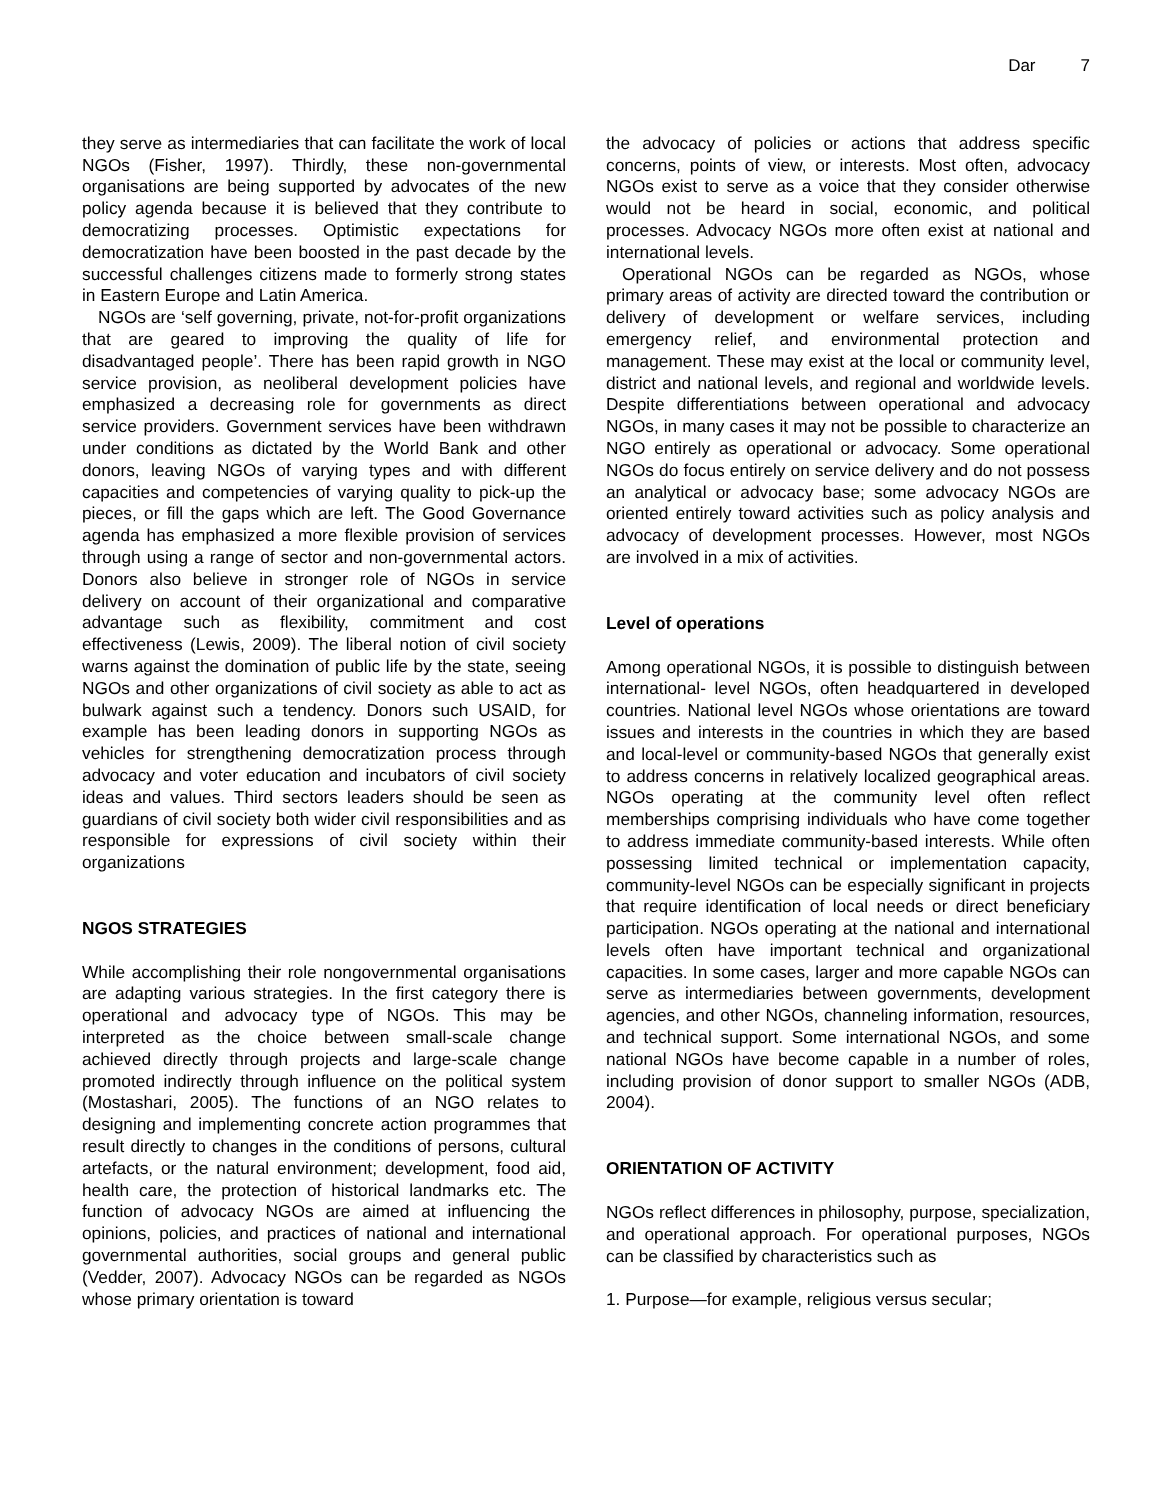Dar 7
they serve as intermediaries that can facilitate the work of local NGOs (Fisher, 1997). Thirdly, these non-governmental organisations are being supported by advocates of the new policy agenda because it is believed that they contribute to democratizing processes. Optimistic expectations for democratization have been boosted in the past decade by the successful challenges citizens made to formerly strong states in Eastern Europe and Latin America.
NGOs are ‘self governing, private, not-for-profit organizations that are geared to improving the quality of life for disadvantaged people’. There has been rapid growth in NGO service provision, as neoliberal development policies have emphasized a decreasing role for governments as direct service providers. Government services have been withdrawn under conditions as dictated by the World Bank and other donors, leaving NGOs of varying types and with different capacities and competencies of varying quality to pick-up the pieces, or fill the gaps which are left. The Good Governance agenda has emphasized a more flexible provision of services through using a range of sector and non-governmental actors. Donors also believe in stronger role of NGOs in service delivery on account of their organizational and comparative advantage such as flexibility, commitment and cost effectiveness (Lewis, 2009). The liberal notion of civil society warns against the domination of public life by the state, seeing NGOs and other organizations of civil society as able to act as bulwark against such a tendency. Donors such USAID, for example has been leading donors in supporting NGOs as vehicles for strengthening democratization process through advocacy and voter education and incubators of civil society ideas and values. Third sectors leaders should be seen as guardians of civil society both wider civil responsibilities and as responsible for expressions of civil society within their organizations
NGOS STRATEGIES
While accomplishing their role nongovernmental organisations are adapting various strategies. In the first category there is operational and advocacy type of NGOs. This may be interpreted as the choice between small-scale change achieved directly through projects and large-scale change promoted indirectly through influence on the political system (Mostashari, 2005). The functions of an NGO relates to designing and implementing concrete action programmes that result directly to changes in the conditions of persons, cultural artefacts, or the natural environment; development, food aid, health care, the protection of historical landmarks etc. The function of advocacy NGOs are aimed at influencing the opinions, policies, and practices of national and international governmental authorities, social groups and general public (Vedder, 2007). Advocacy NGOs can be regarded as NGOs whose primary orientation is toward
the advocacy of policies or actions that address specific concerns, points of view, or interests. Most often, advocacy NGOs exist to serve as a voice that they consider otherwise would not be heard in social, economic, and political processes. Advocacy NGOs more often exist at national and international levels.
Operational NGOs can be regarded as NGOs, whose primary areas of activity are directed toward the contribution or delivery of development or welfare services, including emergency relief, and environmental protection and management. These may exist at the local or community level, district and national levels, and regional and worldwide levels. Despite differentiations between operational and advocacy NGOs, in many cases it may not be possible to characterize an NGO entirely as operational or advocacy. Some operational NGOs do focus entirely on service delivery and do not possess an analytical or advocacy base; some advocacy NGOs are oriented entirely toward activities such as policy analysis and advocacy of development processes. However, most NGOs are involved in a mix of activities.
Level of operations
Among operational NGOs, it is possible to distinguish between international- level NGOs, often headquartered in developed countries. National level NGOs whose orientations are toward issues and interests in the countries in which they are based and local-level or community-based NGOs that generally exist to address concerns in relatively localized geographical areas. NGOs operating at the community level often reflect memberships comprising individuals who have come together to address immediate community-based interests. While often possessing limited technical or implementation capacity, community-level NGOs can be especially significant in projects that require identification of local needs or direct beneficiary participation. NGOs operating at the national and international levels often have important technical and organizational capacities. In some cases, larger and more capable NGOs can serve as intermediaries between governments, development agencies, and other NGOs, channeling information, resources, and technical support. Some international NGOs, and some national NGOs have become capable in a number of roles, including provision of donor support to smaller NGOs (ADB, 2004).
ORIENTATION OF ACTIVITY
NGOs reflect differences in philosophy, purpose, specialization, and operational approach. For operational purposes, NGOs can be classified by characteristics such as
1. Purpose—for example, religious versus secular;